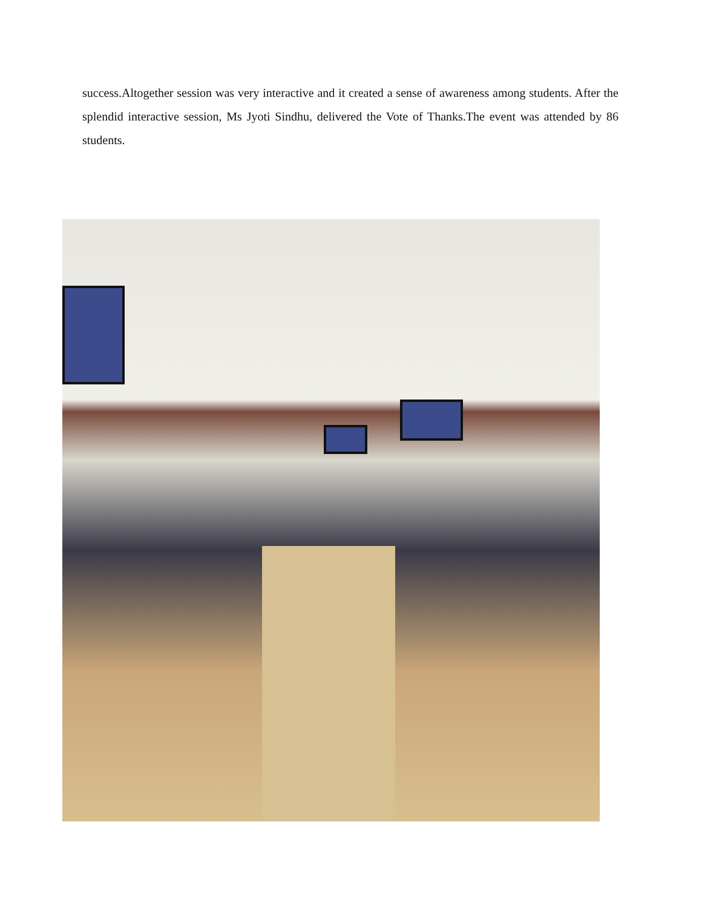success.Altogether session was very interactive and it created a sense of awareness among students. After the splendid interactive session, Ms Jyoti Sindhu, delivered the Vote of Thanks.The event was attended by 86 students.